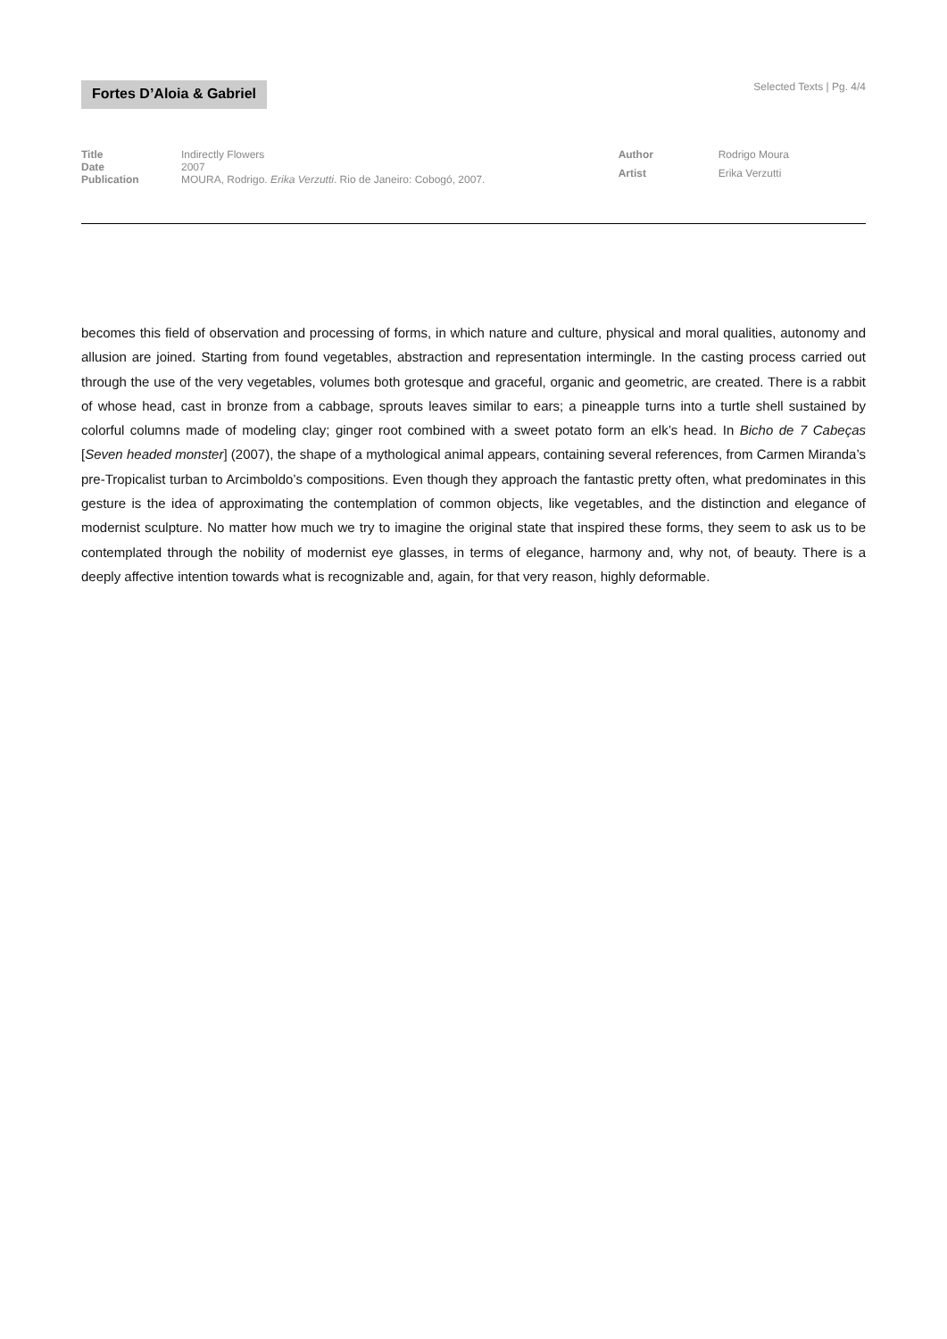Fortes D’Aloia & Gabriel
Selected Texts | Pg. 4/4
| Title | Indirectly Flowers |
| Date | 2007 |
| Publication | MOURA, Rodrigo. Erika Verzutti . Rio de Janeiro: Cobogó, 2007. |
| Author | Rodrigo Moura |
| Artist | Erika Verzutti |
becomes this field of observation and processing of forms, in which nature and culture, physical and moral qualities, autonomy and allusion are joined. Starting from found vegetables, abstraction and representation intermingle. In the casting process carried out through the use of the very vegetables, volumes both grotesque and graceful, organic and geometric, are created. There is a rabbit of whose head, cast in bronze from a cabbage, sprouts leaves similar to ears; a pineapple turns into a turtle shell sustained by colorful columns made of modeling clay; ginger root combined with a sweet potato form an elk’s head. In Bicho de 7 Cabeças [Seven headed monster] (2007), the shape of a mythological animal appears, containing several references, from Carmen Miranda’s pre-Tropicalist turban to Arcimboldo’s compositions. Even though they approach the fantastic pretty often, what predominates in this gesture is the idea of approximating the contemplation of common objects, like vegetables, and the distinction and elegance of modernist sculpture. No matter how much we try to imagine the original state that inspired these forms, they seem to ask us to be contemplated through the nobility of modernist eye glasses, in terms of elegance, harmony and, why not, of beauty. There is a deeply affective intention towards what is recognizable and, again, for that very reason, highly deformable.